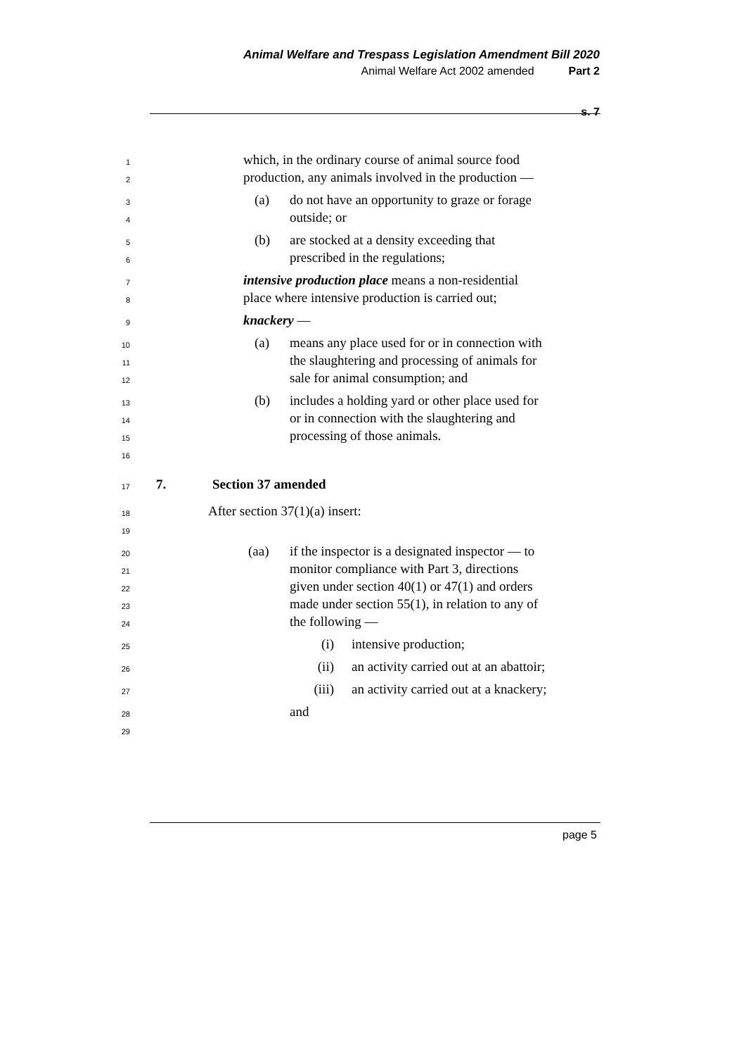Animal Welfare and Trespass Legislation Amendment Bill 2020
Animal Welfare Act 2002 amended Part 2
s. 7
1 which, in the ordinary course of animal source food
2 production, any animals involved in the production —
3 (a) do not have an opportunity to graze or forage
4 outside; or
5 (b) are stocked at a density exceeding that
6 prescribed in the regulations;
7 intensive production place means a non-residential
8 place where intensive production is carried out;
9 knackery —
10 (a) means any place used for or in connection with
11 the slaughtering and processing of animals for
12 sale for animal consumption; and
13 (b) includes a holding yard or other place used for
14 or in connection with the slaughtering and
15 processing of those animals.
16
17 7. Section 37 amended
18 After section 37(1)(a) insert:
19
20 (aa) if the inspector is a designated inspector — to
21 monitor compliance with Part 3, directions
22 given under section 40(1) or 47(1) and orders
23 made under section 55(1), in relation to any of
24 the following —
25 (i) intensive production;
26 (ii) an activity carried out at an abattoir;
27 (iii) an activity carried out at a knackery;
28 and
29
page 5